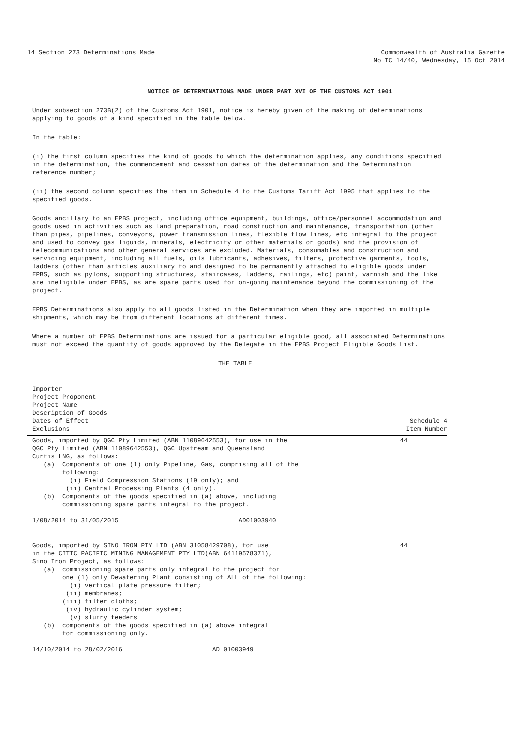14 Section 273 Determinations Made
Commonwealth of Australia Gazette
No TC 14/40, Wednesday, 15 Oct 2014
NOTICE OF DETERMINATIONS MADE UNDER PART XVI OF THE CUSTOMS ACT 1901
Under subsection 273B(2) of the Customs Act 1901, notice is hereby given of the making of determinations applying to goods of a kind specified in the table below.
In the table:
(i) the first column specifies the kind of goods to which the determination applies, any conditions specified in the determination, the commencement and cessation dates of the determination and the Determination reference number;
(ii) the second column specifies the item in Schedule 4 to the Customs Tariff Act 1995 that applies to the specified goods.
Goods ancillary to an EPBS project, including office equipment, buildings, office/personnel accommodation and goods used in activities such as land preparation, road construction and maintenance, transportation (other than pipes, pipelines, conveyors, power transmission lines, flexible flow lines, etc integral to the project and used to convey gas liquids, minerals, electricity or other materials or goods) and the provision of telecommunications and other general services are excluded. Materials, consumables and construction and servicing equipment, including all fuels, oils lubricants, adhesives, filters, protective garments, tools, ladders (other than articles auxiliary to and designed to be permanently attached to eligible goods under EPBS, such as pylons, supporting structures, staircases, ladders, railings, etc) paint, varnish and the like are ineligible under EPBS, as are spare parts used for on-going maintenance beyond the commissioning of the project.
EPBS Determinations also apply to all goods listed in the Determination when they are imported in multiple shipments, which may be from different locations at different times.
Where a number of EPBS Determinations are issued for a particular eligible good, all associated Determinations must not exceed the quantity of goods approved by the Delegate in the EPBS Project Eligible Goods List.
THE TABLE
| Importer Project Proponent Project Name Description of Goods Dates of Effect Exclusions | Schedule 4 Item Number |
| --- | --- |
| Goods, imported by QGC Pty Limited (ABN 11089642553), for use in the QGC Pty Limited (ABN 11089642553), QGC Upstream and Queensland Curtis LNG, as follows: (a) Components of one (1) only Pipeline, Gas, comprising all of the following: (i) Field Compression Stations (19 only); and (ii) Central Processing Plants (4 only). (b) Components of the goods specified in (a) above, including commissioning spare parts integral to the project. 1/08/2014 to 31/05/2015 AD01003940 | 44 |
| Goods, imported by SINO IRON PTY LTD (ABN 31058429708), for use in the CITIC PACIFIC MINING MANAGEMENT PTY LTD(ABN 64119578371), Sino Iron Project, as follows: (a) commissioning spare parts only integral to the project for one (1) only Dewatering Plant consisting of ALL of the following: (i) vertical plate pressure filter; (ii) membranes; (iii) filter cloths; (iv) hydraulic cylinder system; (v) slurry feeders (b) components of the goods specified in (a) above integral for commissioning only. 14/10/2014 to 28/02/2016 AD 01003949 | 44 |